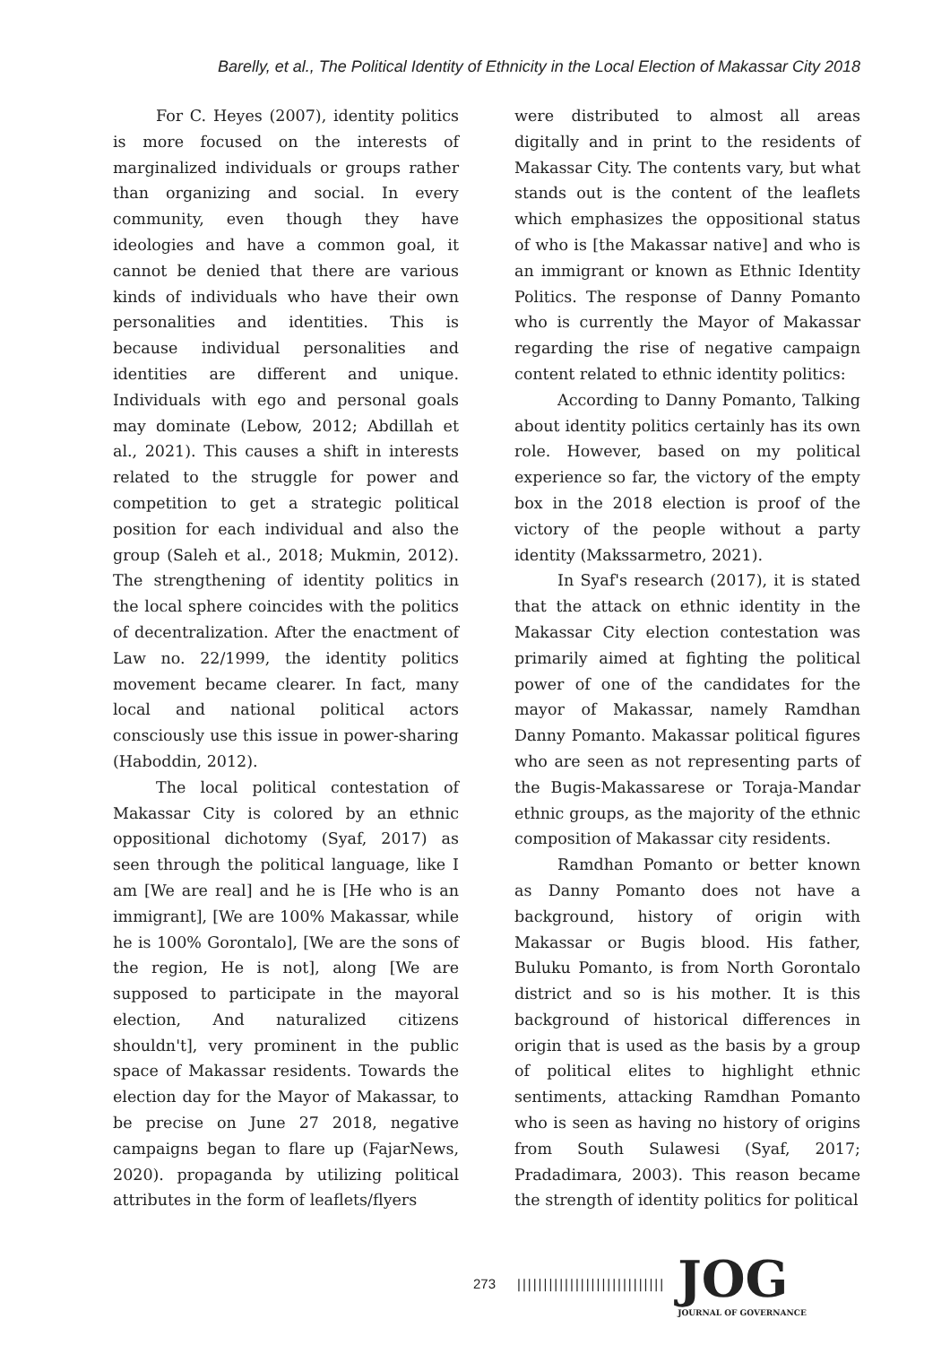Barelly, et al., The Political Identity of Ethnicity in the Local Election of Makassar City 2018
For C. Heyes (2007), identity politics is more focused on the interests of marginalized individuals or groups rather than organizing and social. In every community, even though they have ideologies and have a common goal, it cannot be denied that there are various kinds of individuals who have their own personalities and identities. This is because individual personalities and identities are different and unique. Individuals with ego and personal goals may dominate (Lebow, 2012; Abdillah et al., 2021). This causes a shift in interests related to the struggle for power and competition to get a strategic political position for each individual and also the group (Saleh et al., 2018; Mukmin, 2012). The strengthening of identity politics in the local sphere coincides with the politics of decentralization. After the enactment of Law no. 22/1999, the identity politics movement became clearer. In fact, many local and national political actors consciously use this issue in power-sharing (Haboddin, 2012).
The local political contestation of Makassar City is colored by an ethnic oppositional dichotomy (Syaf, 2017) as seen through the political language, like I am [We are real] and he is [He who is an immigrant], [We are 100% Makassar, while he is 100% Gorontalo], [We are the sons of the region, He is not], along [We are supposed to participate in the mayoral election, And naturalized citizens shouldn't], very prominent in the public space of Makassar residents. Towards the election day for the Mayor of Makassar, to be precise on June 27 2018, negative campaigns began to flare up (FajarNews, 2020). propaganda by utilizing political attributes in the form of leaflets/flyers
were distributed to almost all areas digitally and in print to the residents of Makassar City. The contents vary, but what stands out is the content of the leaflets which emphasizes the oppositional status of who is [the Makassar native] and who is an immigrant or known as Ethnic Identity Politics. The response of Danny Pomanto who is currently the Mayor of Makassar regarding the rise of negative campaign content related to ethnic identity politics:
According to Danny Pomanto, Talking about identity politics certainly has its own role. However, based on my political experience so far, the victory of the empty box in the 2018 election is proof of the victory of the people without a party identity (Makssarmetro, 2021).
In Syaf's research (2017), it is stated that the attack on ethnic identity in the Makassar City election contestation was primarily aimed at fighting the political power of one of the candidates for the mayor of Makassar, namely Ramdhan Danny Pomanto. Makassar political figures who are seen as not representing parts of the Bugis-Makassarese or Toraja-Mandar ethnic groups, as the majority of the ethnic composition of Makassar city residents.
Ramdhan Pomanto or better known as Danny Pomanto does not have a background, history of origin with Makassar or Bugis blood. His father, Buluku Pomanto, is from North Gorontalo district and so is his mother. It is this background of historical differences in origin that is used as the basis by a group of political elites to highlight ethnic sentiments, attacking Ramdhan Pomanto who is seen as having no history of origins from South Sulawesi (Syaf, 2017; Pradadimara, 2003). This reason became the strength of identity politics for political
273 |||||||||||||||||||||||||||| JOG
JOURNAL OF GOVERNANCE